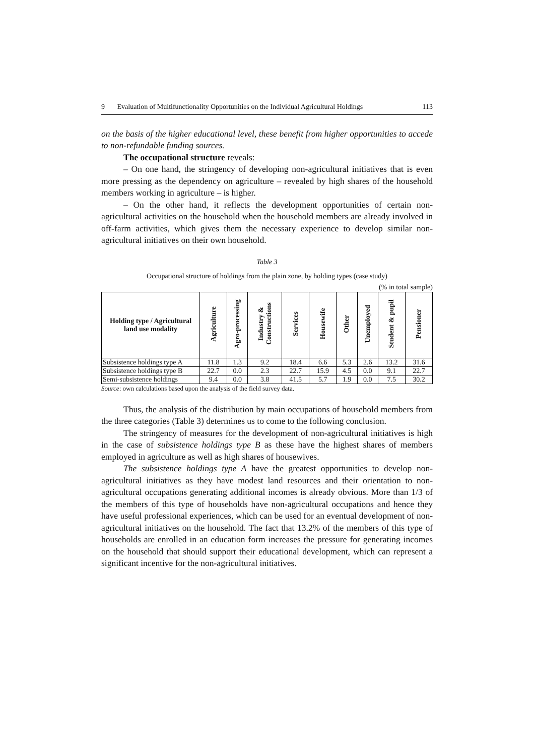9 Evaluation of Multifunctionality Opportunities on the Individual Agricultural Holdings 113
on the basis of the higher educational level, these benefit from higher opportunities to accede to non-refundable funding sources.
The occupational structure reveals:
– On one hand, the stringency of developing non-agricultural initiatives that is even more pressing as the dependency on agriculture – revealed by high shares of the household members working in agriculture – is higher.
– On the other hand, it reflects the development opportunities of certain non-agricultural activities on the household when the household members are already involved in off-farm activities, which gives them the necessary experience to develop similar non-agricultural initiatives on their own household.
Table 3
Occupational structure of holdings from the plain zone, by holding types (case study)
(% in total sample)
| Holding type / Agricultural land use modality | Agriculture | Agro-processing | Industry & Constructions | Services | Housewife | Other | Unemployed | Student & pupil | Pensioner |
| --- | --- | --- | --- | --- | --- | --- | --- | --- | --- |
| Subsistence holdings type A | 11.8 | 1.3 | 9.2 | 18.4 | 6.6 | 5.3 | 2.6 | 13.2 | 31.6 |
| Subsistence holdings type B | 22.7 | 0.0 | 2.3 | 22.7 | 15.9 | 4.5 | 0.0 | 9.1 | 22.7 |
| Semi-subsistence holdings | 9.4 | 0.0 | 3.8 | 41.5 | 5.7 | 1.9 | 0.0 | 7.5 | 30.2 |
Source: own calculations based upon the analysis of the field survey data.
Thus, the analysis of the distribution by main occupations of household members from the three categories (Table 3) determines us to come to the following conclusion.
The stringency of measures for the development of non-agricultural initiatives is high in the case of subsistence holdings type B as these have the highest shares of members employed in agriculture as well as high shares of housewives.
The subsistence holdings type A have the greatest opportunities to develop non-agricultural initiatives as they have modest land resources and their orientation to non-agricultural occupations generating additional incomes is already obvious. More than 1/3 of the members of this type of households have non-agricultural occupations and hence they have useful professional experiences, which can be used for an eventual development of non-agricultural initiatives on the household. The fact that 13.2% of the members of this type of households are enrolled in an education form increases the pressure for generating incomes on the household that should support their educational development, which can represent a significant incentive for the non-agricultural initiatives.